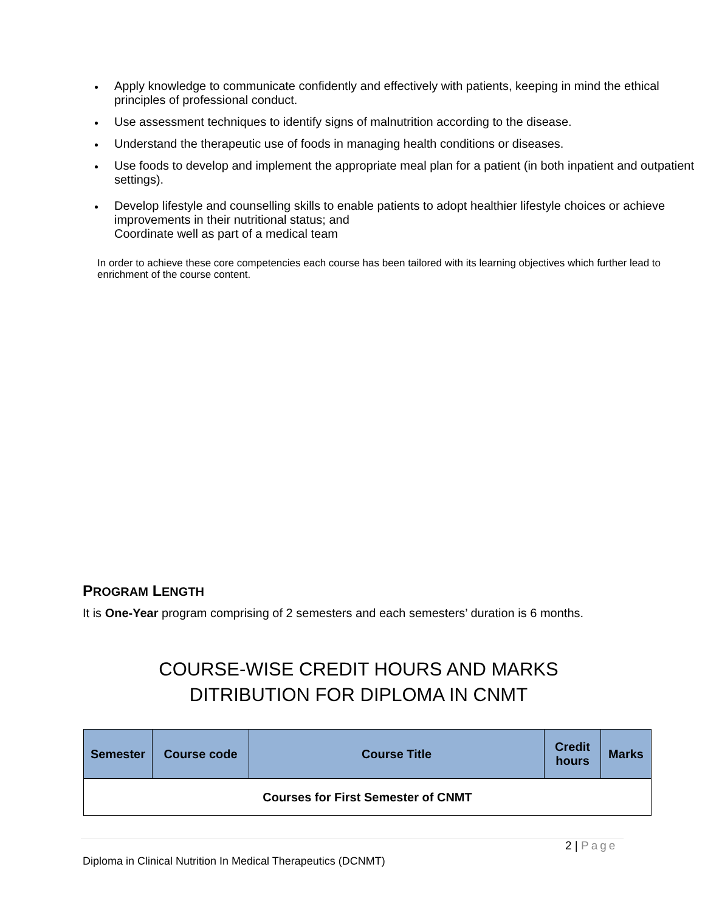Apply knowledge to communicate confidently and effectively with patients, keeping in mind the ethical principles of professional conduct.
Use assessment techniques to identify signs of malnutrition according to the disease.
Understand the therapeutic use of foods in managing health conditions or diseases.
Use foods to develop and implement the appropriate meal plan for a patient (in both inpatient and outpatient settings).
Develop lifestyle and counselling skills to enable patients to adopt healthier lifestyle choices or achieve improvements in their nutritional status; and
Coordinate well as part of a medical team
In order to achieve these core competencies each course has been tailored with its learning objectives which further lead to enrichment of the course content.
PROGRAM LENGTH
It is One-Year program comprising of 2 semesters and each semesters’ duration is 6 months.
COURSE-WISE CREDIT HOURS AND MARKS DITRIBUTION FOR DIPLOMA IN CNMT
| Semester | Course code | Course Title | Credit hours | Marks |
| --- | --- | --- | --- | --- |
| Courses for First Semester of CNMT | | | | |
2 | Page
Diploma in Clinical Nutrition In Medical Therapeutics (DCNMT)